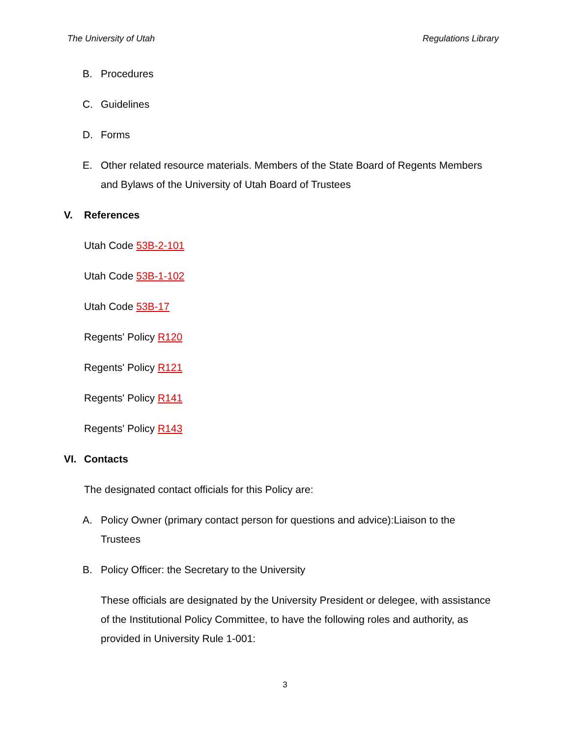The University of Utah Regulations Library
B. Procedures
C. Guidelines
D. Forms
E. Other related resource materials. Members of the State Board of Regents Members and Bylaws of the University of Utah Board of Trustees
V. References
Utah Code 53B-2-101
Utah Code 53B-1-102
Utah Code 53B-17
Regents' Policy R120
Regents' Policy R121
Regents' Policy R141
Regents' Policy R143
VI. Contacts
The designated contact officials for this Policy are:
A. Policy Owner (primary contact person for questions and advice):Liaison to the Trustees
B. Policy Officer: the Secretary to the University
These officials are designated by the University President or delegee, with assistance of the Institutional Policy Committee, to have the following roles and authority, as provided in University Rule 1-001:
3